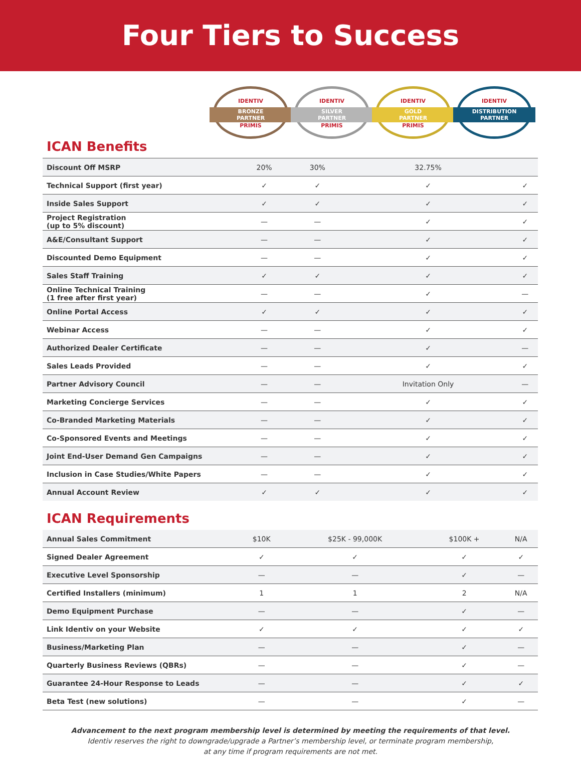Four Tiers to Success
IDENTIV
BRONZE
PARTNER
PRIMIS
IDENTIV
SILVER
PARTNER
PRIMIS
IDENTIV
GOLD
PARTNER
PRIMIS
IDENTIV
DISTRIBUTION
PARTNER
ICAN Benefits
| Discount Off MSRP | 20% | 30% | 32.75% | |
| Technical Support (first year) | ✓ | ✓ | ✓ | ✓ |
| Inside Sales Support | ✓ | ✓ | ✓ | ✓ |
| Project Registration (up to 5% discount) | — | — | ✓ | ✓ |
| A&E/Consultant Support | — | — | ✓ | ✓ |
| Discounted Demo Equipment | — | — | ✓ | ✓ |
| Sales Staff Training | ✓ | ✓ | ✓ | ✓ |
| Online Technical Training (1 free after first year) | — | — | ✓ | — |
| Online Portal Access | ✓ | ✓ | ✓ | ✓ |
| Webinar Access | — | — | ✓ | ✓ |
| Authorized Dealer Certificate | — | — | ✓ | — |
| Sales Leads Provided | — | — | ✓ | ✓ |
| Partner Advisory Council | — | — | Invitation Only | — |
| Marketing Concierge Services | — | — | ✓ | ✓ |
| Co-Branded Marketing Materials | — | — | ✓ | ✓ |
| Co-Sponsored Events and Meetings | — | — | ✓ | ✓ |
| Joint End-User Demand Gen Campaigns | — | — | ✓ | ✓ |
| Inclusion in Case Studies/White Papers | — | — | ✓ | ✓ |
| Annual Account Review | ✓ | ✓ | ✓ | ✓ |
ICAN Requirements
| Annual Sales Commitment | $10K | $25K - 99,000K | $100K + | N/A |
| Signed Dealer Agreement | ✓ | ✓ | ✓ | ✓ |
| Executive Level Sponsorship | — | — | ✓ | — |
| Certified Installers (minimum) | 1 | 1 | 2 | N/A |
| Demo Equipment Purchase | — | — | ✓ | — |
| Link Identiv on your Website | ✓ | ✓ | ✓ | ✓ |
| Business/Marketing Plan | — | — | ✓ | — |
| Quarterly Business Reviews (QBRs) | — | — | ✓ | — |
| Guarantee 24-Hour Response to Leads | — | — | ✓ | ✓ |
| Beta Test (new solutions) | — | — | ✓ | — |
Advancement to the next program membership level is determined by meeting the requirements of that level.
Identiv reserves the right to downgrade/upgrade a Partner’s membership level, or terminate program membership,
at any time if program requirements are not met.